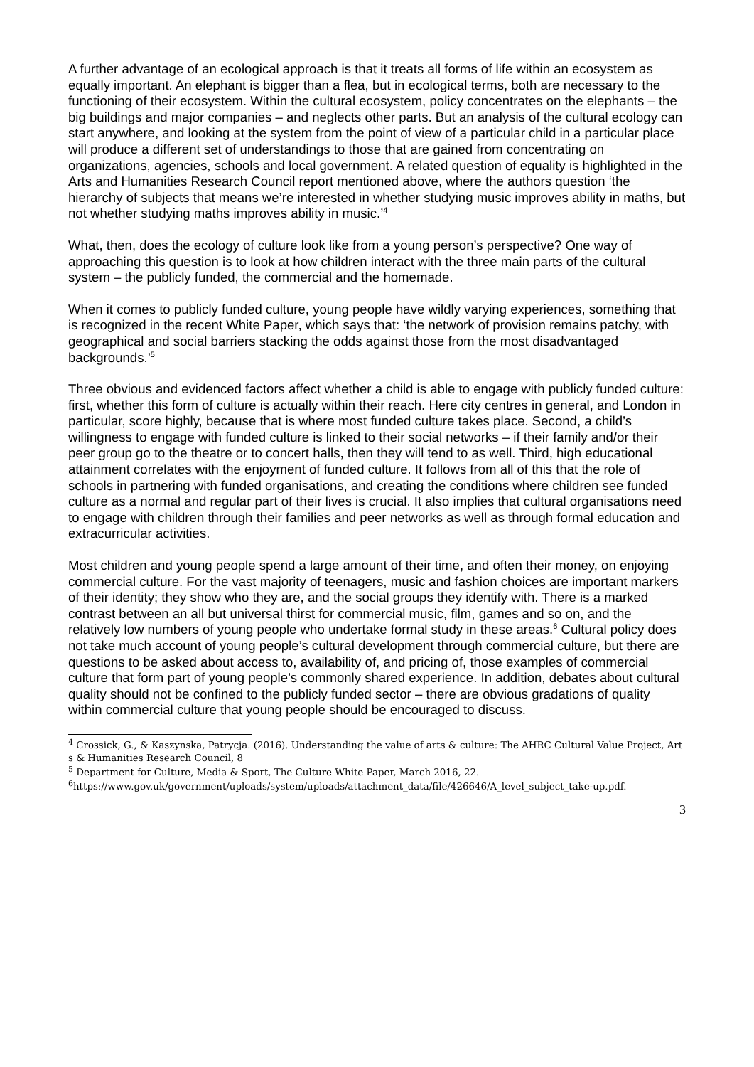A further advantage of an ecological approach is that it treats all forms of life within an ecosystem as equally important. An elephant is bigger than a flea, but in ecological terms, both are necessary to the functioning of their ecosystem. Within the cultural ecosystem, policy concentrates on the elephants – the big buildings and major companies – and neglects other parts. But an analysis of the cultural ecology can start anywhere, and looking at the system from the point of view of a particular child in a particular place will produce a different set of understandings to those that are gained from concentrating on organizations, agencies, schools and local government. A related question of equality is highlighted in the Arts and Humanities Research Council report mentioned above, where the authors question ‘the hierarchy of subjects that means we’re interested in whether studying music improves ability in maths, but not whether studying maths improves ability in music.’<sup>4</sup>
What, then, does the ecology of culture look like from a young person’s perspective? One way of approaching this question is to look at how children interact with the three main parts of the cultural system – the publicly funded, the commercial and the homemade.
When it comes to publicly funded culture, young people have wildly varying experiences, something that is recognized in the recent White Paper, which says that: ‘the network of provision remains patchy, with geographical and social barriers stacking the odds against those from the most disadvantaged backgrounds.’<sup>5</sup>
Three obvious and evidenced factors affect whether a child is able to engage with publicly funded culture: first, whether this form of culture is actually within their reach. Here city centres in general, and London in particular, score highly, because that is where most funded culture takes place. Second, a child’s willingness to engage with funded culture is linked to their social networks – if their family and/or their peer group go to the theatre or to concert halls, then they will tend to as well. Third, high educational attainment correlates with the enjoyment of funded culture. It follows from all of this that the role of schools in partnering with funded organisations, and creating the conditions where children see funded culture as a normal and regular part of their lives is crucial. It also implies that cultural organisations need to engage with children through their families and peer networks as well as through formal education and extracurricular activities.
Most children and young people spend a large amount of their time, and often their money, on enjoying commercial culture. For the vast majority of teenagers, music and fashion choices are important markers of their identity; they show who they are, and the social groups they identify with. There is a marked contrast between an all but universal thirst for commercial music, film, games and so on, and the relatively low numbers of young people who undertake formal study in these areas.<sup>6</sup> Cultural policy does not take much account of young people’s cultural development through commercial culture, but there are questions to be asked about access to, availability of, and pricing of, those examples of commercial culture that form part of young people’s commonly shared experience. In addition, debates about cultural quality should not be confined to the publicly funded sector – there are obvious gradations of quality within commercial culture that young people should be encouraged to discuss.
<sup>4</sup> Crossick, G., & Kaszynska, Patrycja. (2016). Understanding the value of arts & culture: The AHRC Cultural Value Project, Arts & Humanities Research Council, 8
<sup>5</sup> Department for Culture, Media & Sport, The Culture White Paper, March 2016, 22.
<sup>6</sup> https://www.gov.uk/government/uploads/system/uploads/attachment_data/file/426646/A_level_subject_take-up.pdf.
3